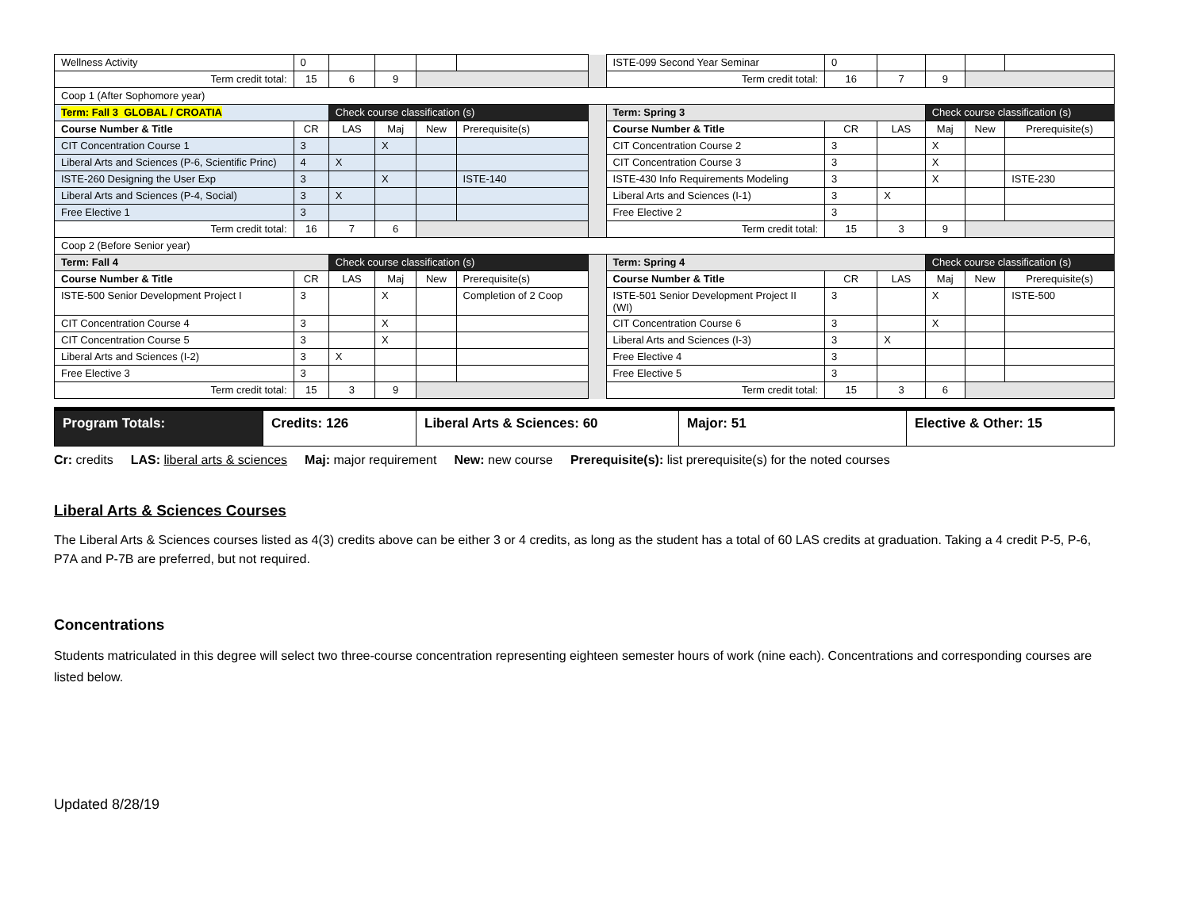| Wellness Activity | 0 | | | | | | ISTE-099 Second Year Seminar | 0 | | | | |
| Term credit total: | 15 | 6 | 9 | | | | Term credit total: | 16 | 7 | 9 | | |
| Coop 1 (After Sophomore year) | | | | | | | | | | | | |
| Term: Fall 3 GLOBAL / CROATIA | | Check course classification (s) | | | | | Term: Spring 3 | | | Check course classification (s) | | |
| Course Number & Title | CR | LAS | Maj | New | Prerequisite(s) | | Course Number & Title | CR | LAS | Maj | New | Prerequisite(s) |
| CIT Concentration Course 1 | 3 | | X | | | | CIT Concentration Course 2 | 3 | | X | | |
| Liberal Arts and Sciences (P-6, Scientific Princ) | 4 | X | | | | | CIT Concentration Course 3 | 3 | | X | | |
| ISTE-260 Designing the User Exp | 3 | | X | | ISTE-140 | | ISTE-430 Info Requirements Modeling | 3 | | X | | ISTE-230 |
| Liberal Arts and Sciences (P-4, Social) | 3 | X | | | | | Liberal Arts and Sciences (I-1) | 3 | X | | | |
| Free Elective 1 | 3 | | | | | | Free Elective 2 | 3 | | | | |
| Term credit total: | 16 | 7 | 6 | | | | Term credit total: | 15 | 3 | 9 | | |
| Coop 2 (Before Senior year) | | | | | | | | | | | | |
| Term: Fall 4 | | Check course classification (s) | | | | | Term: Spring 4 | | | Check course classification (s) | | |
| Course Number & Title | CR | LAS | Maj | New | Prerequisite(s) | | Course Number & Title | CR | LAS | Maj | New | Prerequisite(s) |
| ISTE-500 Senior Development Project I | 3 | | X | | Completion of 2 Coop | | ISTE-501 Senior Development Project II (WI) | 3 | | X | | ISTE-500 |
| CIT Concentration Course 4 | 3 | | X | | | | CIT Concentration Course 6 | 3 | | X | | |
| CIT Concentration Course 5 | 3 | | X | | | | Liberal Arts and Sciences (I-3) | 3 | X | | | |
| Liberal Arts and Sciences (I-2) | 3 | X | | | | | Free Elective 4 | 3 | | | | |
| Free Elective 3 | 3 | | | | | | Free Elective 5 | 3 | | | | |
| Term credit total: | 15 | 3 | 9 | | | | Term credit total: | 15 | 3 | 6 | | |
| Program Totals: | Credits: 126 | Liberal Arts & Sciences: 60 | Major: 51 | Elective & Other: 15 |
Cr: credits LAS: liberal arts & sciences Maj: major requirement New: new course Prerequisite(s): list prerequisite(s) for the noted courses
Liberal Arts & Sciences Courses
The Liberal Arts & Sciences courses listed as 4(3) credits above can be either 3 or 4 credits, as long as the student has a total of 60 LAS credits at graduation. Taking a 4 credit P-5, P-6, P7A and P-7B are preferred, but not required.
Concentrations
Students matriculated in this degree will select two three-course concentration representing eighteen semester hours of work (nine each). Concentrations and corresponding courses are listed below.
Updated 8/28/19